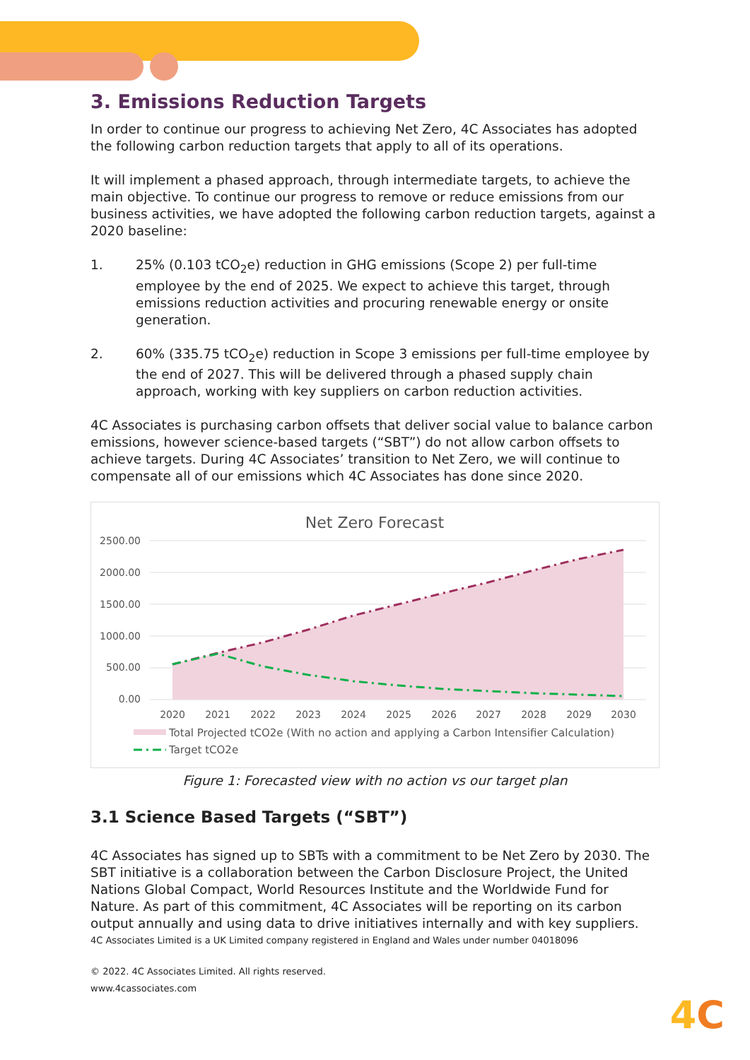3. Emissions Reduction Targets
In order to continue our progress to achieving Net Zero, 4C Associates has adopted the following carbon reduction targets that apply to all of its operations.
It will implement a phased approach, through intermediate targets, to achieve the main objective. To continue our progress to remove or reduce emissions from our business activities, we have adopted the following carbon reduction targets, against a 2020 baseline:
1. 25% (0.103 tCO<sub>2</sub>e) reduction in GHG emissions (Scope 2) per full-time employee by the end of 2025. We expect to achieve this target, through emissions reduction activities and procuring renewable energy or onsite generation.
2. 60% (335.75 tCO<sub>2</sub>e) reduction in Scope 3 emissions per full-time employee by the end of 2027. This will be delivered through a phased supply chain approach, working with key suppliers on carbon reduction activities.
4C Associates is purchasing carbon offsets that deliver social value to balance carbon emissions, however science-based targets (“SBT”) do not allow carbon offsets to achieve targets. During 4C Associates’ transition to Net Zero, we will continue to compensate all of our emissions which 4C Associates has done since 2020.
Net Zero Forecast
2500.00
2000.00
1500.00
1000.00
500.00
0.00
2020
2021
2022
2023
2024
2025
2026
2027
2028
2029
2030
Total Projected tCO2e (With no action and applying a Carbon Intensifier Calculation)
Target tCO2e
Figure 1: Forecasted view with no action vs our target plan
3.1 Science Based Targets (“SBT”)
4C Associates has signed up to SBTs with a commitment to be Net Zero by 2030. The SBT initiative is a collaboration between the Carbon Disclosure Project, the United Nations Global Compact, World Resources Institute and the Worldwide Fund for Nature. As part of this commitment, 4C Associates will be reporting on its carbon output annually and using data to drive initiatives internally and with key suppliers.
4C Associates Limited is a UK Limited company registered in England and Wales under number 04018096
© 2022. 4C Associates Limited. All rights reserved.
www.4cassociates.com
4C